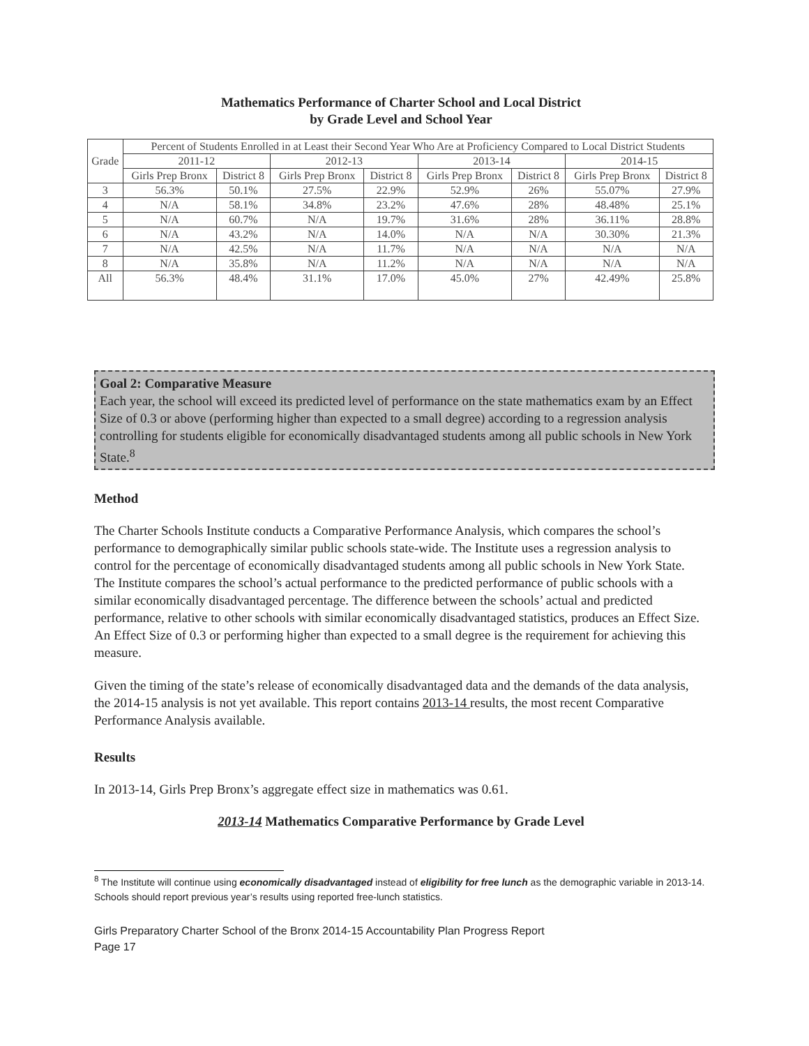Mathematics Performance of Charter School and Local District
by Grade Level and School Year
| Grade | Percent of Students Enrolled in at Least their Second Year Who Are at Proficiency Compared to Local District Students | | | | | | | |
| --- | --- | --- | --- | --- | --- | --- | --- | --- |
| | 2011-12 | | 2012-13 | | 2013-14 | | 2014-15 | |
| | Girls Prep Bronx | District 8 | Girls Prep Bronx | District 8 | Girls Prep Bronx | District 8 | Girls Prep Bronx | District 8 |
| 3 | 56.3% | 50.1% | 27.5% | 22.9% | 52.9% | 26% | 55.07% | 27.9% |
| 4 | N/A | 58.1% | 34.8% | 23.2% | 47.6% | 28% | 48.48% | 25.1% |
| 5 | N/A | 60.7% | N/A | 19.7% | 31.6% | 28% | 36.11% | 28.8% |
| 6 | N/A | 43.2% | N/A | 14.0% | N/A | N/A | 30.30% | 21.3% |
| 7 | N/A | 42.5% | N/A | 11.7% | N/A | N/A | N/A | N/A |
| 8 | N/A | 35.8% | N/A | 11.2% | N/A | N/A | N/A | N/A |
| All | 56.3% | 48.4% | 31.1% | 17.0% | 45.0% | 27% | 42.49% | 25.8% |
Goal 2: Comparative Measure
Each year, the school will exceed its predicted level of performance on the state mathematics exam by an Effect Size of 0.3 or above (performing higher than expected to a small degree) according to a regression analysis controlling for students eligible for economically disadvantaged students among all public schools in New York State.<sup>8</sup>
Method
The Charter Schools Institute conducts a Comparative Performance Analysis, which compares the school’s performance to demographically similar public schools state-wide. The Institute uses a regression analysis to control for the percentage of economically disadvantaged students among all public schools in New York State. The Institute compares the school’s actual performance to the predicted performance of public schools with a similar economically disadvantaged percentage. The difference between the schools’ actual and predicted performance, relative to other schools with similar economically disadvantaged statistics, produces an Effect Size. An Effect Size of 0.3 or performing higher than expected to a small degree is the requirement for achieving this measure.
Given the timing of the state’s release of economically disadvantaged data and the demands of the data analysis, the 2014-15 analysis is not yet available. This report contains 2013-14 results, the most recent Comparative Performance Analysis available.
Results
In 2013-14, Girls Prep Bronx’s aggregate effect size in mathematics was 0.61.
2013-14 Mathematics Comparative Performance by Grade Level
<sup>8</sup> The Institute will continue using economically disadvantaged instead of eligibility for free lunch as the demographic variable in 2013-14. Schools should report previous year’s results using reported free-lunch statistics.
Girls Preparatory Charter School of the Bronx 2014-15 Accountability Plan Progress Report
Page 17